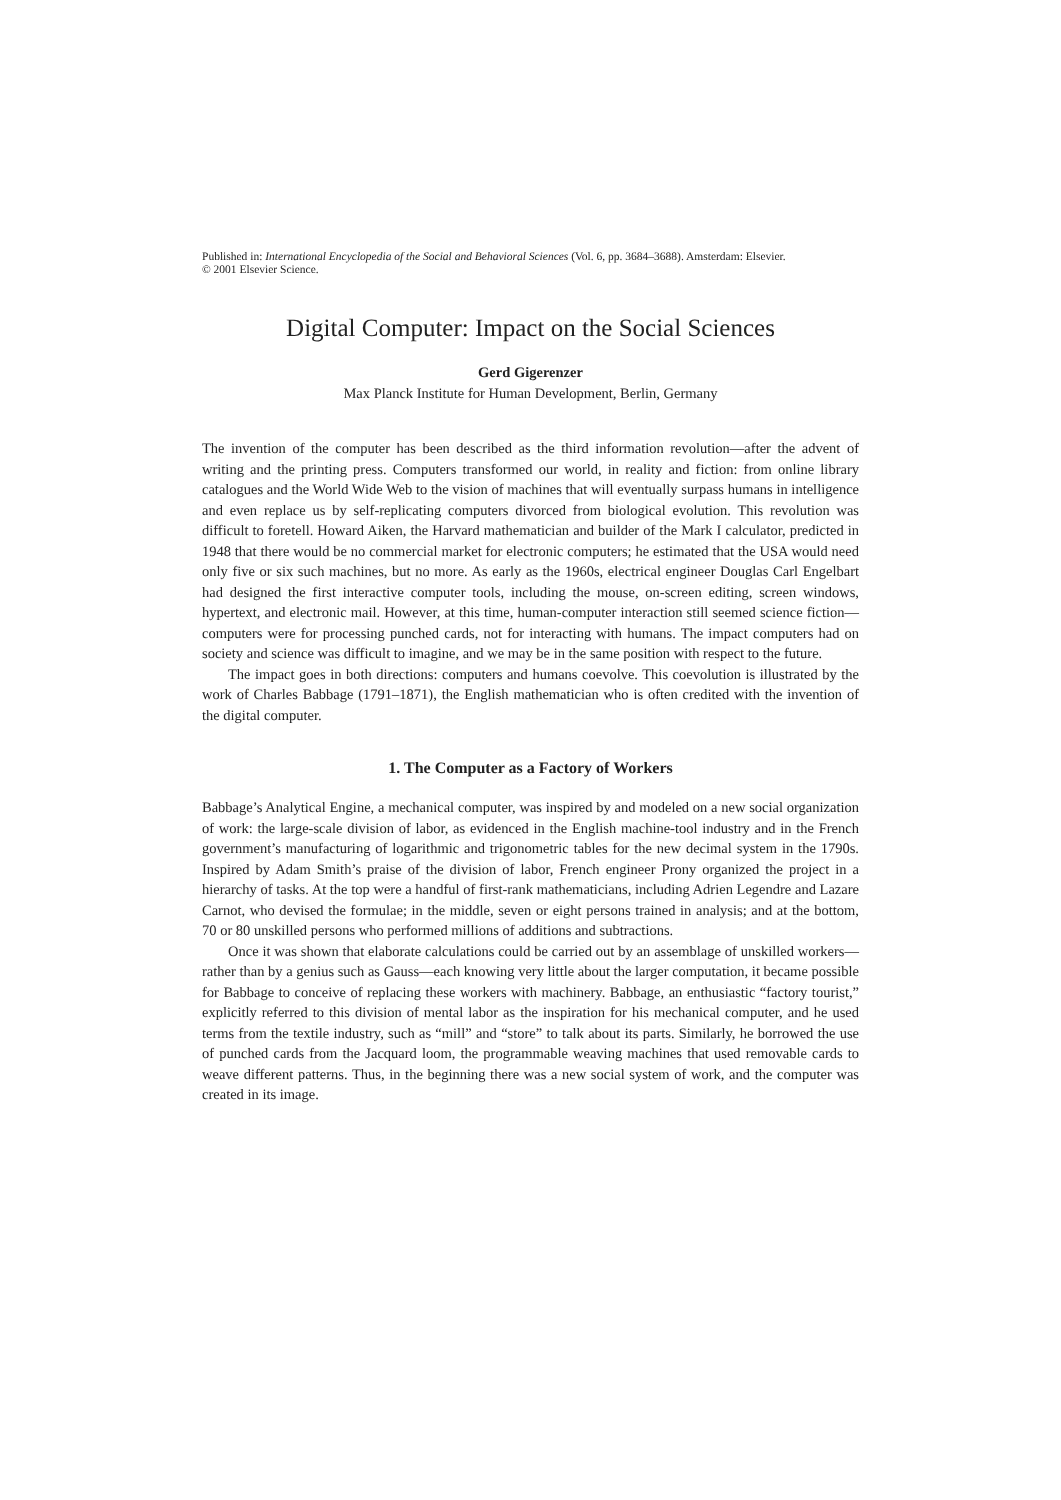Published in: International Encyclopedia of the Social and Behavioral Sciences (Vol. 6, pp. 3684–3688). Amsterdam: Elsevier.
© 2001 Elsevier Science.
Digital Computer: Impact on the Social Sciences
Gerd Gigerenzer
Max Planck Institute for Human Development, Berlin, Germany
The invention of the computer has been described as the third information revolution—after the advent of writing and the printing press. Computers transformed our world, in reality and fiction: from online library catalogues and the World Wide Web to the vision of machines that will eventually surpass humans in intelligence and even replace us by self-replicating computers divorced from biological evolution. This revolution was difficult to foretell. Howard Aiken, the Harvard mathematician and builder of the Mark I calculator, predicted in 1948 that there would be no commercial market for electronic computers; he estimated that the USA would need only five or six such machines, but no more. As early as the 1960s, electrical engineer Douglas Carl Engelbart had designed the first interactive computer tools, including the mouse, on-screen editing, screen windows, hypertext, and electronic mail. However, at this time, human-computer interaction still seemed science fiction—computers were for processing punched cards, not for interacting with humans. The impact computers had on society and science was difficult to imagine, and we may be in the same position with respect to the future.
The impact goes in both directions: computers and humans coevolve. This coevolution is illustrated by the work of Charles Babbage (1791–1871), the English mathematician who is often credited with the invention of the digital computer.
1. The Computer as a Factory of Workers
Babbage’s Analytical Engine, a mechanical computer, was inspired by and modeled on a new social organization of work: the large-scale division of labor, as evidenced in the English machine-tool industry and in the French government’s manufacturing of logarithmic and trigonometric tables for the new decimal system in the 1790s. Inspired by Adam Smith’s praise of the division of labor, French engineer Prony organized the project in a hierarchy of tasks. At the top were a handful of first-rank mathematicians, including Adrien Legendre and Lazare Carnot, who devised the formulae; in the middle, seven or eight persons trained in analysis; and at the bottom, 70 or 80 unskilled persons who performed millions of additions and subtractions.
Once it was shown that elaborate calculations could be carried out by an assemblage of unskilled workers—rather than by a genius such as Gauss—each knowing very little about the larger computation, it became possible for Babbage to conceive of replacing these workers with machinery. Babbage, an enthusiastic “factory tourist,” explicitly referred to this division of mental labor as the inspiration for his mechanical computer, and he used terms from the textile industry, such as “mill” and “store” to talk about its parts. Similarly, he borrowed the use of punched cards from the Jacquard loom, the programmable weaving machines that used removable cards to weave different patterns. Thus, in the beginning there was a new social system of work, and the computer was created in its image.